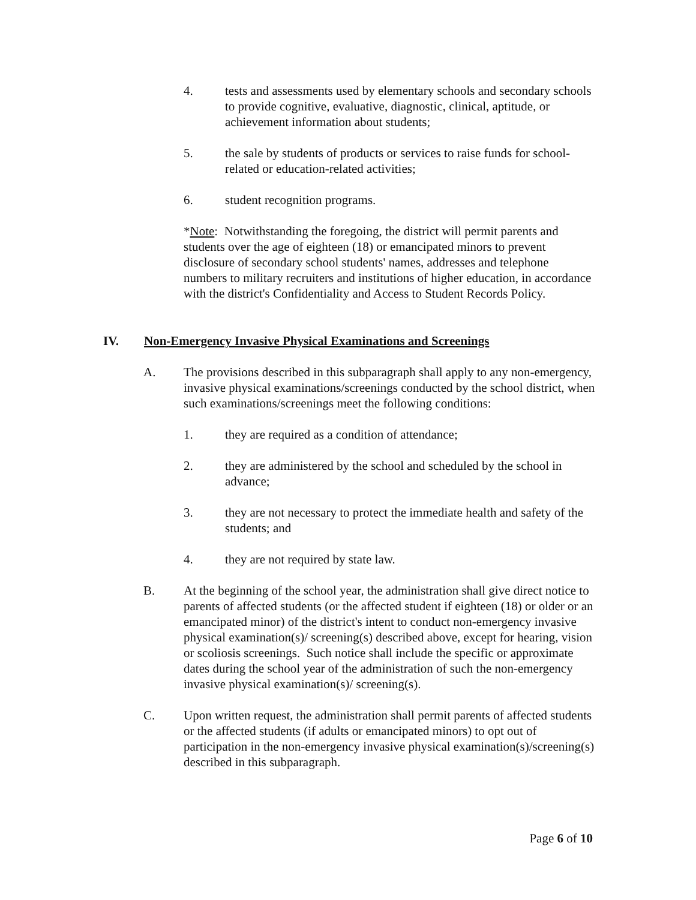4. tests and assessments used by elementary schools and secondary schools to provide cognitive, evaluative, diagnostic, clinical, aptitude, or achievement information about students;
5. the sale by students of products or services to raise funds for school-related or education-related activities;
6. student recognition programs.
*Note: Notwithstanding the foregoing, the district will permit parents and students over the age of eighteen (18) or emancipated minors to prevent disclosure of secondary school students' names, addresses and telephone numbers to military recruiters and institutions of higher education, in accordance with the district's Confidentiality and Access to Student Records Policy.
IV. Non-Emergency Invasive Physical Examinations and Screenings
A. The provisions described in this subparagraph shall apply to any non-emergency, invasive physical examinations/screenings conducted by the school district, when such examinations/screenings meet the following conditions:
1. they are required as a condition of attendance;
2. they are administered by the school and scheduled by the school in advance;
3. they are not necessary to protect the immediate health and safety of the students; and
4. they are not required by state law.
B. At the beginning of the school year, the administration shall give direct notice to parents of affected students (or the affected student if eighteen (18) or older or an emancipated minor) of the district's intent to conduct non-emergency invasive physical examination(s)/ screening(s) described above, except for hearing, vision or scoliosis screenings. Such notice shall include the specific or approximate dates during the school year of the administration of such the non-emergency invasive physical examination(s)/ screening(s).
C. Upon written request, the administration shall permit parents of affected students or the affected students (if adults or emancipated minors) to opt out of participation in the non-emergency invasive physical examination(s)/screening(s) described in this subparagraph.
Page 6 of 10